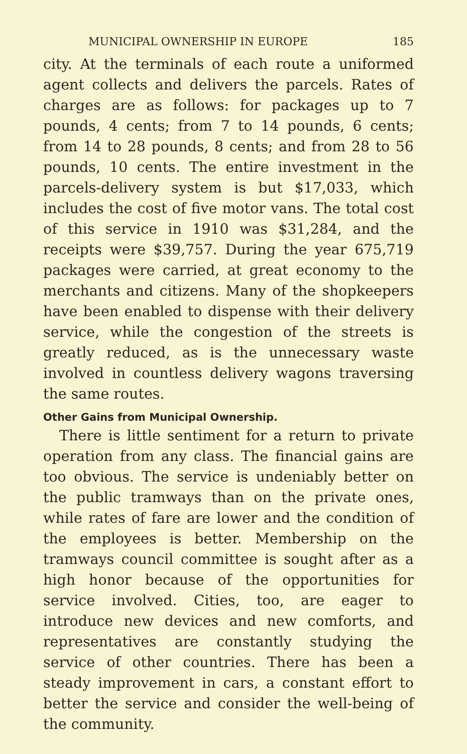MUNICIPAL OWNERSHIP IN EUROPE 185
city. At the terminals of each route a uniformed agent collects and delivers the parcels. Rates of charges are as follows: for packages up to 7 pounds, 4 cents; from 7 to 14 pounds, 6 cents; from 14 to 28 pounds, 8 cents; and from 28 to 56 pounds, 10 cents. The entire investment in the parcels-delivery system is but $17,033, which includes the cost of five motor vans. The total cost of this service in 1910 was $31,284, and the receipts were $39,757. During the year 675,719 packages were carried, at great economy to the merchants and citizens. Many of the shopkeepers have been enabled to dispense with their delivery service, while the congestion of the streets is greatly reduced, as is the unnecessary waste involved in countless delivery wagons traversing the same routes.
Other Gains from Municipal Ownership.
There is little sentiment for a return to private operation from any class. The financial gains are too obvious. The service is undeniably better on the public tramways than on the private ones, while rates of fare are lower and the condition of the employees is better. Membership on the tramways council committee is sought after as a high honor because of the opportunities for service involved. Cities, too, are eager to introduce new devices and new comforts, and representatives are constantly studying the service of other countries. There has been a steady improvement in cars, a constant effort to better the service and consider the well-being of the community.